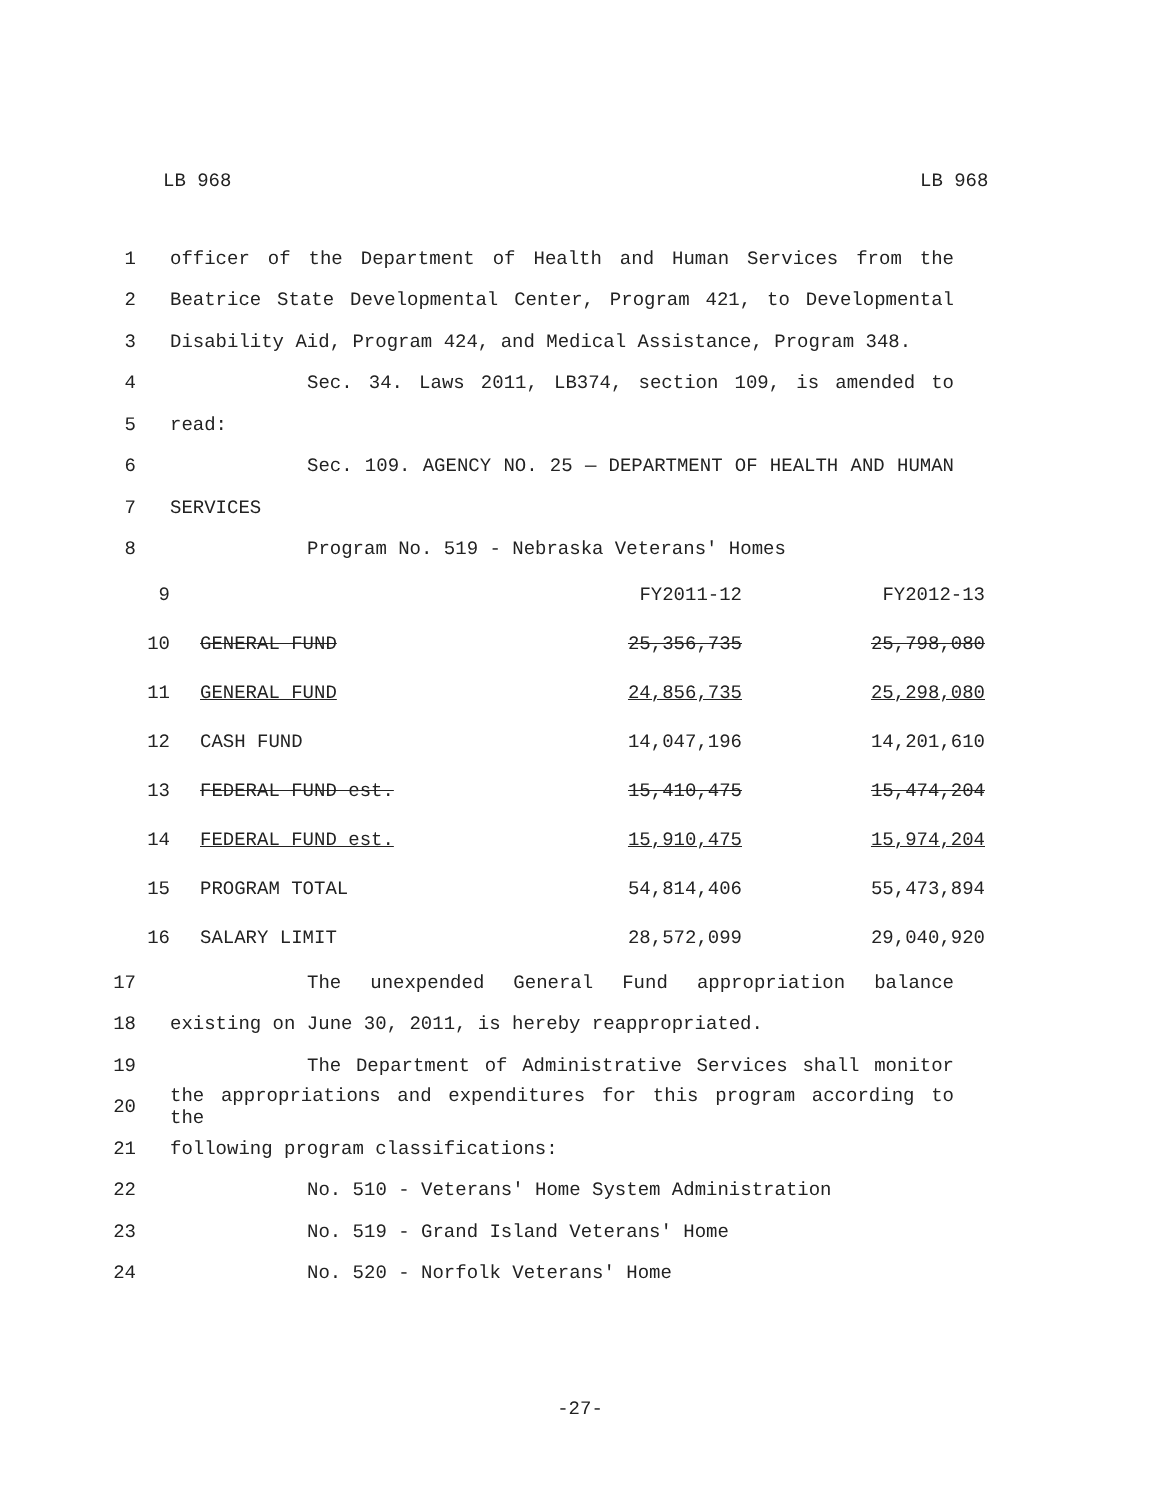LB 968 LB 968
1 officer of the Department of Health and Human Services from the
2 Beatrice State Developmental Center, Program 421, to Developmental
3 Disability Aid, Program 424, and Medical Assistance, Program 348.
4 Sec. 34. Laws 2011, LB374, section 109, is amended to
5 read:
6 Sec. 109. AGENCY NO. 25 — DEPARTMENT OF HEALTH AND HUMAN
7 SERVICES
8 Program No. 519 - Nebraska Veterans' Homes
| 9 | | FY2011-12 | FY2012-13 |
| 10 | GENERAL FUND | 25,356,735 | 25,798,080 |
| 11 | GENERAL FUND | 24,856,735 | 25,298,080 |
| 12 | CASH FUND | 14,047,196 | 14,201,610 |
| 13 | FEDERAL FUND est. | 15,410,475 | 15,474,204 |
| 14 | FEDERAL FUND est. | 15,910,475 | 15,974,204 |
| 15 | PROGRAM TOTAL | 54,814,406 | 55,473,894 |
| 16 | SALARY LIMIT | 28,572,099 | 29,040,920 |
17 The unexpended General Fund appropriation balance
18 existing on June 30, 2011, is hereby reappropriated.
19 The Department of Administrative Services shall monitor
20 the appropriations and expenditures for this program according to the
21 following program classifications:
22 No. 510 - Veterans' Home System Administration
23 No. 519 - Grand Island Veterans' Home
24 No. 520 - Norfolk Veterans' Home
-27-